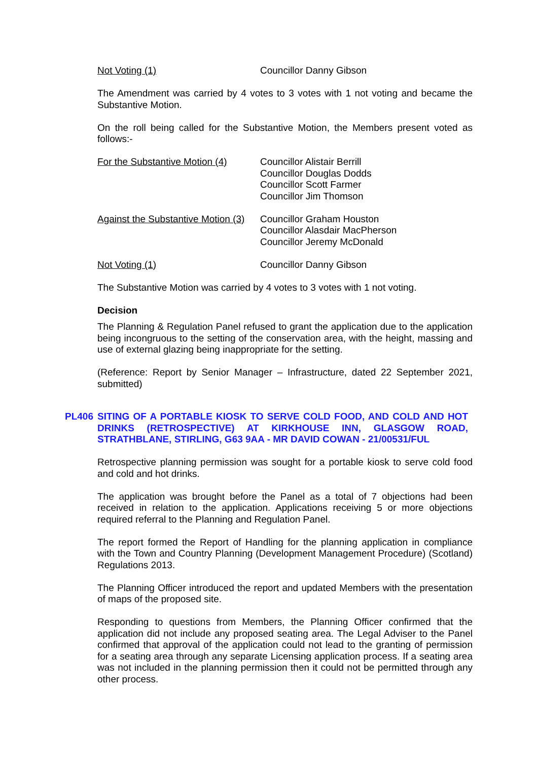Not Voting (1) Councillor Danny Gibson
The Amendment was carried by 4 votes to 3 votes with 1 not voting and became the Substantive Motion.
On the roll being called for the Substantive Motion, the Members present voted as follows:-
For the Substantive Motion (4)
Councillor Alistair Berrill
Councillor Douglas Dodds
Councillor Scott Farmer
Councillor Jim Thomson
Against the Substantive Motion (3)
Councillor Graham Houston
Councillor Alasdair MacPherson
Councillor Jeremy McDonald
Not Voting (1) Councillor Danny Gibson
The Substantive Motion was carried by 4 votes to 3 votes with 1 not voting.
Decision
The Planning & Regulation Panel refused to grant the application due to the application being incongruous to the setting of the conservation area, with the height, massing and use of external glazing being inappropriate for the setting.
(Reference: Report by Senior Manager – Infrastructure, dated 22 September 2021, submitted)
PL406 SITING OF A PORTABLE KIOSK TO SERVE COLD FOOD, AND COLD AND HOT DRINKS (RETROSPECTIVE) AT KIRKHOUSE INN, GLASGOW ROAD, STRATHBLANE, STIRLING, G63 9AA - MR DAVID COWAN - 21/00531/FUL
Retrospective planning permission was sought for a portable kiosk to serve cold food and cold and hot drinks.
The application was brought before the Panel as a total of 7 objections had been received in relation to the application. Applications receiving 5 or more objections required referral to the Planning and Regulation Panel.
The report formed the Report of Handling for the planning application in compliance with the Town and Country Planning (Development Management Procedure) (Scotland) Regulations 2013.
The Planning Officer introduced the report and updated Members with the presentation of maps of the proposed site.
Responding to questions from Members, the Planning Officer confirmed that the application did not include any proposed seating area. The Legal Adviser to the Panel confirmed that approval of the application could not lead to the granting of permission for a seating area through any separate Licensing application process. If a seating area was not included in the planning permission then it could not be permitted through any other process.